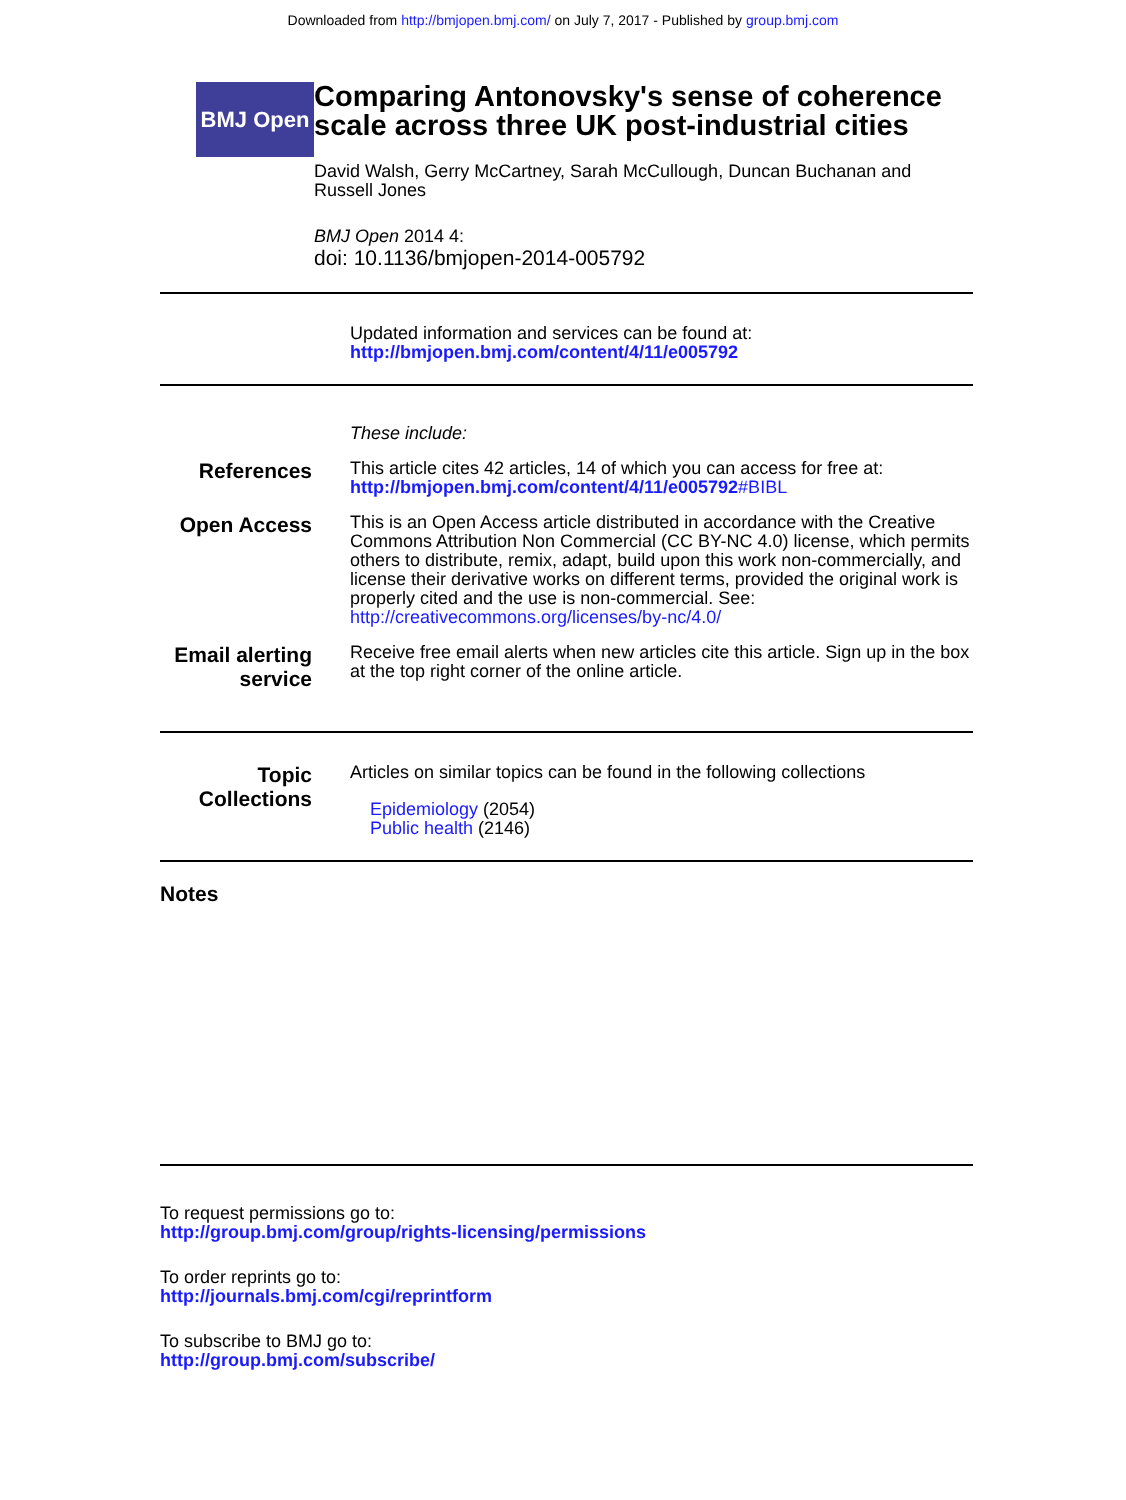Downloaded from http://bmjopen.bmj.com/ on July 7, 2017 - Published by group.bmj.com
BMJ Open
Comparing Antonovsky's sense of coherence scale across three UK post-industrial cities
David Walsh, Gerry McCartney, Sarah McCullough, Duncan Buchanan and Russell Jones
BMJ Open 2014 4:
doi: 10.1136/bmjopen-2014-005792
Updated information and services can be found at:
http://bmjopen.bmj.com/content/4/11/e005792
These include:
References
This article cites 42 articles, 14 of which you can access for free at:
http://bmjopen.bmj.com/content/4/11/e005792#BIBL
Open Access
This is an Open Access article distributed in accordance with the Creative Commons Attribution Non Commercial (CC BY-NC 4.0) license, which permits others to distribute, remix, adapt, build upon this work non-commercially, and license their derivative works on different terms, provided the original work is properly cited and the use is non-commercial. See: http://creativecommons.org/licenses/by-nc/4.0/
Email alerting service
Receive free email alerts when new articles cite this article. Sign up in the box at the top right corner of the online article.
Topic Collections
Articles on similar topics can be found in the following collections
Epidemiology (2054)
Public health (2146)
Notes
To request permissions go to:
http://group.bmj.com/group/rights-licensing/permissions
To order reprints go to:
http://journals.bmj.com/cgi/reprintform
To subscribe to BMJ go to:
http://group.bmj.com/subscribe/